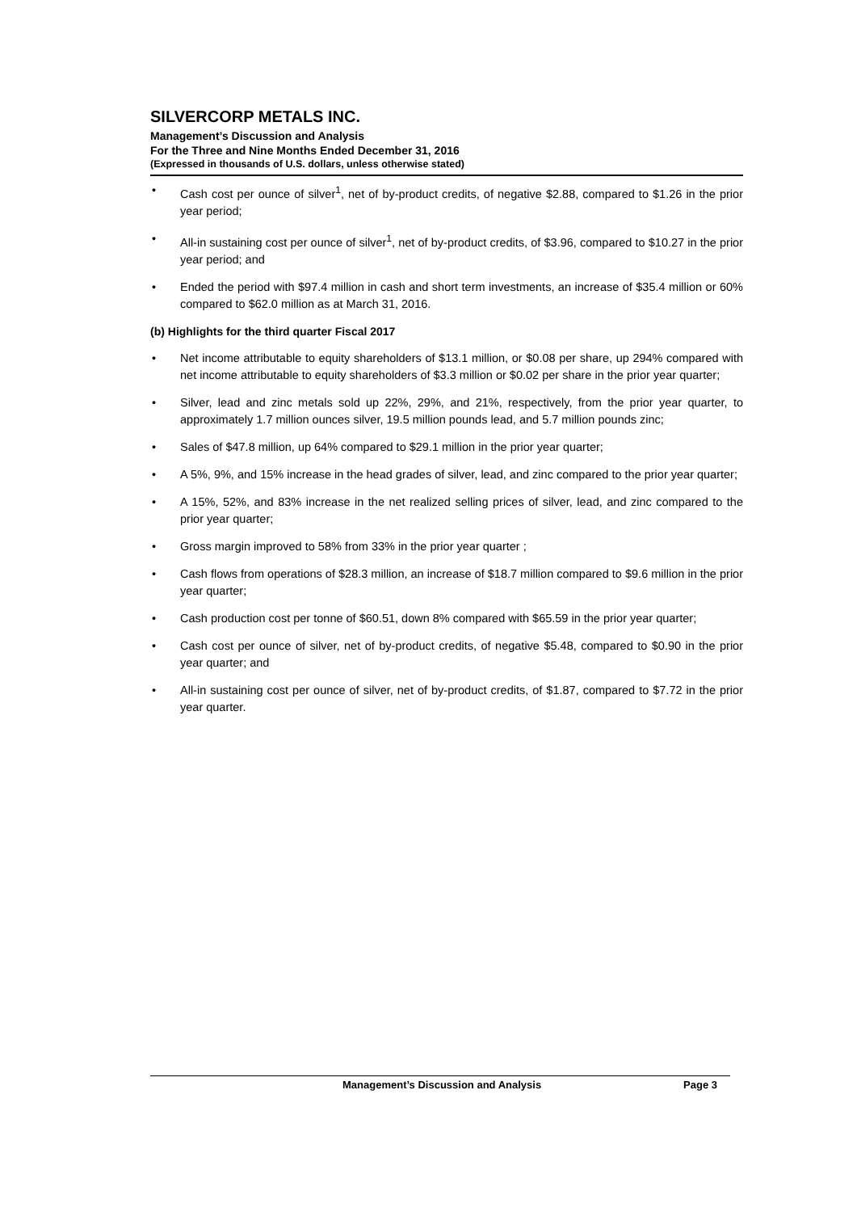SILVERCORP METALS INC.
Management’s Discussion and Analysis
For the Three and Nine Months Ended December 31, 2016
(Expressed in thousands of U.S. dollars, unless otherwise stated)
• Cash cost per ounce of silver<sup>1</sup>, net of by-product credits, of negative $2.88, compared to $1.26 in the prior year period;
• All-in sustaining cost per ounce of silver<sup>1</sup>, net of by-product credits, of $3.96, compared to $10.27 in the prior year period; and
• Ended the period with $97.4 million in cash and short term investments, an increase of $35.4 million or 60% compared to $62.0 million as at March 31, 2016.
(b) Highlights for the third quarter Fiscal 2017
• Net income attributable to equity shareholders of $13.1 million, or $0.08 per share, up 294% compared with net income attributable to equity shareholders of $3.3 million or $0.02 per share in the prior year quarter;
• Silver, lead and zinc metals sold up 22%, 29%, and 21%, respectively, from the prior year quarter, to approximately 1.7 million ounces silver, 19.5 million pounds lead, and 5.7 million pounds zinc;
• Sales of $47.8 million, up 64% compared to $29.1 million in the prior year quarter;
• A 5%, 9%, and 15% increase in the head grades of silver, lead, and zinc compared to the prior year quarter;
• A 15%, 52%, and 83% increase in the net realized selling prices of silver, lead, and zinc compared to the prior year quarter;
• Gross margin improved to 58% from 33% in the prior year quarter ;
• Cash flows from operations of $28.3 million, an increase of $18.7 million compared to $9.6 million in the prior year quarter;
• Cash production cost per tonne of $60.51, down 8% compared with $65.59 in the prior year quarter;
• Cash cost per ounce of silver, net of by-product credits, of negative $5.48, compared to $0.90 in the prior year quarter; and
• All-in sustaining cost per ounce of silver, net of by-product credits, of $1.87, compared to $7.72 in the prior year quarter.
Management’s Discussion and Analysis Page 3